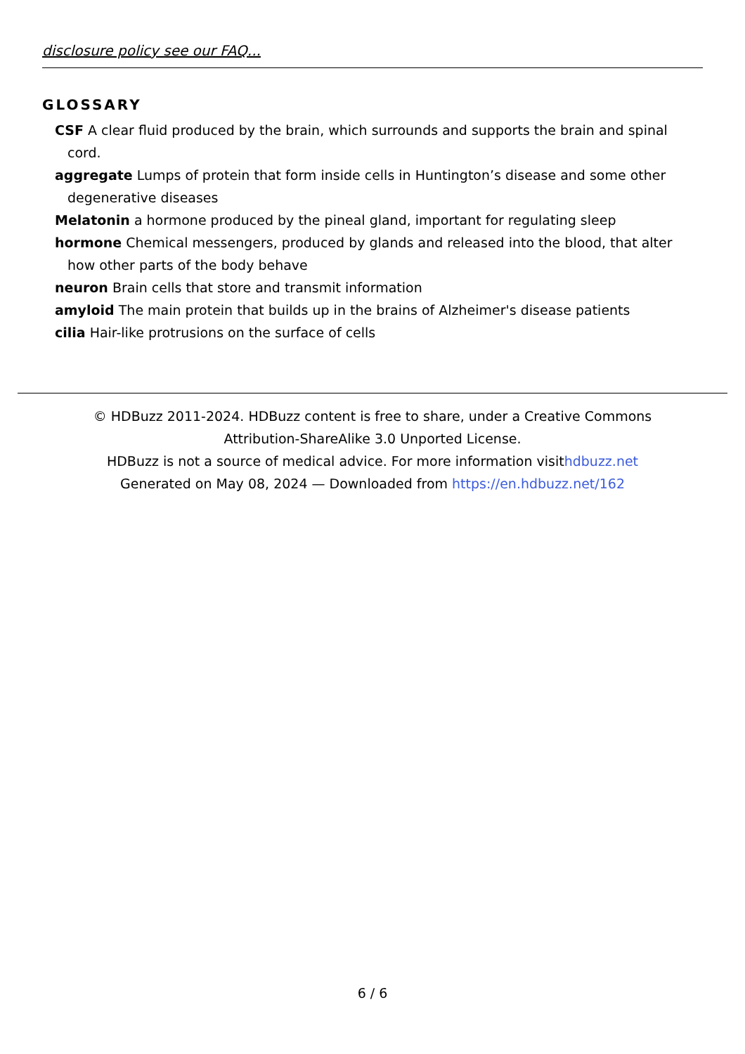disclosure policy see our FAQ...
GLOSSARY
CSF A clear fluid produced by the brain, which surrounds and supports the brain and spinal cord.
aggregate Lumps of protein that form inside cells in Huntington’s disease and some other degenerative diseases
Melatonin a hormone produced by the pineal gland, important for regulating sleep
hormone Chemical messengers, produced by glands and released into the blood, that alter how other parts of the body behave
neuron Brain cells that store and transmit information
amyloid The main protein that builds up in the brains of Alzheimer's disease patients
cilia Hair-like protrusions on the surface of cells
© HDBuzz 2011-2024. HDBuzz content is free to share, under a Creative Commons Attribution-ShareAlike 3.0 Unported License.
HDBuzz is not a source of medical advice. For more information visithdbuzz.net
Generated on May 08, 2024 — Downloaded from https://en.hdbuzz.net/162
6 / 6